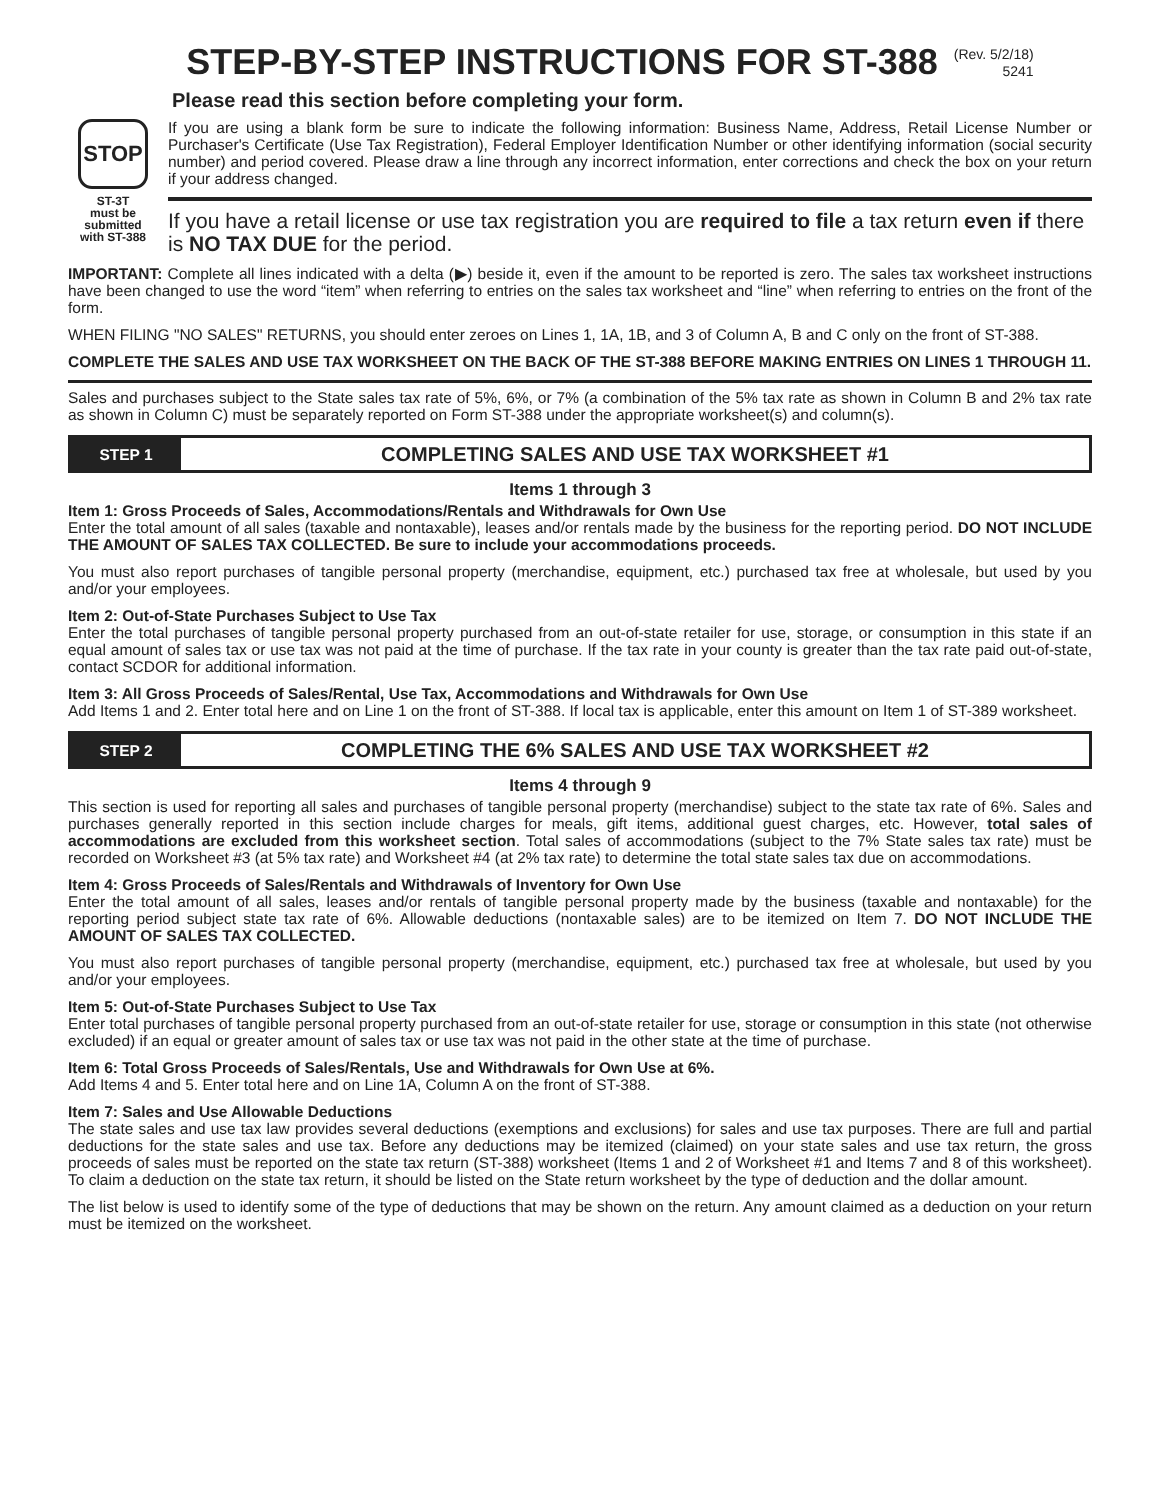STEP-BY-STEP INSTRUCTIONS FOR ST-388
(Rev. 5/2/18)
5241
Please read this section before completing your form.
STOP
ST-3T
must be
submitted
with ST-388
If you are using a blank form be sure to indicate the following information: Business Name, Address, Retail License Number or Purchaser's Certificate (Use Tax Registration), Federal Employer Identification Number or other identifying information (social security number) and period covered. Please draw a line through any incorrect information, enter corrections and check the box on your return if your address changed.
If you have a retail license or use tax registration you are required to file a tax return even if there is NO TAX DUE for the period.
IMPORTANT: Complete all lines indicated with a delta (▶) beside it, even if the amount to be reported is zero. The sales tax worksheet instructions have been changed to use the word “item” when referring to entries on the sales tax worksheet and “line” when referring to entries on the front of the form.
WHEN FILING "NO SALES" RETURNS, you should enter zeroes on Lines 1, 1A, 1B, and 3 of Column A, B and C only on the front of ST-388.
COMPLETE THE SALES AND USE TAX WORKSHEET ON THE BACK OF THE ST-388 BEFORE MAKING ENTRIES ON LINES 1 THROUGH 11.
Sales and purchases subject to the State sales tax rate of 5%, 6%, or 7% (a combination of the 5% tax rate as shown in Column B and 2% tax rate as shown in Column C) must be separately reported on Form ST-388 under the appropriate worksheet(s) and column(s).
STEP 1
COMPLETING SALES AND USE TAX WORKSHEET #1
Items 1 through 3
Item 1: Gross Proceeds of Sales, Accommodations/Rentals and Withdrawals for Own Use
Enter the total amount of all sales (taxable and nontaxable), leases and/or rentals made by the business for the reporting period. DO NOT INCLUDE THE AMOUNT OF SALES TAX COLLECTED. Be sure to include your accommodations proceeds.
You must also report purchases of tangible personal property (merchandise, equipment, etc.) purchased tax free at wholesale, but used by you and/or your employees.
Item 2: Out-of-State Purchases Subject to Use Tax
Enter the total purchases of tangible personal property purchased from an out-of-state retailer for use, storage, or consumption in this state if an equal amount of sales tax or use tax was not paid at the time of purchase. If the tax rate in your county is greater than the tax rate paid out-of-state, contact SCDOR for additional information.
Item 3: All Gross Proceeds of Sales/Rental, Use Tax, Accommodations and Withdrawals for Own Use
Add Items 1 and 2. Enter total here and on Line 1 on the front of ST-388. If local tax is applicable, enter this amount on Item 1 of ST-389 worksheet.
STEP 2
COMPLETING THE 6% SALES AND USE TAX WORKSHEET #2
Items 4 through 9
This section is used for reporting all sales and purchases of tangible personal property (merchandise) subject to the state tax rate of 6%. Sales and purchases generally reported in this section include charges for meals, gift items, additional guest charges, etc. However, total sales of accommodations are excluded from this worksheet section. Total sales of accommodations (subject to the 7% State sales tax rate) must be recorded on Worksheet #3 (at 5% tax rate) and Worksheet #4 (at 2% tax rate) to determine the total state sales tax due on accommodations.
Item 4: Gross Proceeds of Sales/Rentals and Withdrawals of Inventory for Own Use
Enter the total amount of all sales, leases and/or rentals of tangible personal property made by the business (taxable and nontaxable) for the reporting period subject state tax rate of 6%. Allowable deductions (nontaxable sales) are to be itemized on Item 7. DO NOT INCLUDE THE AMOUNT OF SALES TAX COLLECTED.
You must also report purchases of tangible personal property (merchandise, equipment, etc.) purchased tax free at wholesale, but used by you and/or your employees.
Item 5: Out-of-State Purchases Subject to Use Tax
Enter total purchases of tangible personal property purchased from an out-of-state retailer for use, storage or consumption in this state (not otherwise excluded) if an equal or greater amount of sales tax or use tax was not paid in the other state at the time of purchase.
Item 6: Total Gross Proceeds of Sales/Rentals, Use and Withdrawals for Own Use at 6%.
Add Items 4 and 5. Enter total here and on Line 1A, Column A on the front of ST-388.
Item 7: Sales and Use Allowable Deductions
The state sales and use tax law provides several deductions (exemptions and exclusions) for sales and use tax purposes. There are full and partial deductions for the state sales and use tax. Before any deductions may be itemized (claimed) on your state sales and use tax return, the gross proceeds of sales must be reported on the state tax return (ST-388) worksheet (Items 1 and 2 of Worksheet #1 and Items 7 and 8 of this worksheet). To claim a deduction on the state tax return, it should be listed on the State return worksheet by the type of deduction and the dollar amount.
The list below is used to identify some of the type of deductions that may be shown on the return. Any amount claimed as a deduction on your return must be itemized on the worksheet.